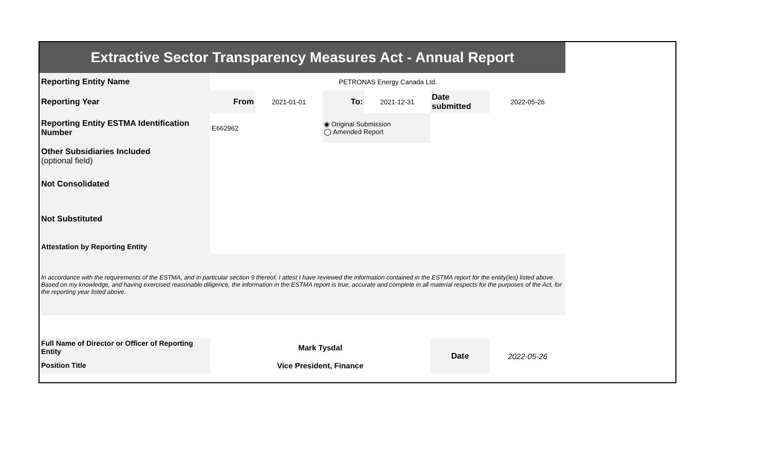| Extractive Sector Transparency Measures Act - Annual Report | | | | | | |
| Reporting Entity Name | PETRONAS Energy Canada Ltd. | | | | | |
| Reporting Year | From | 2021-01-01 | To: | 2021-12-31 | Date submitted | 2022-05-26 |
| Reporting Entity ESTMA Identification Number | E662962 | | ◉ Original Submission ◯ Amended Report | | | |
| Other Subsidiaries Included (optional field) | | | | | | |
| Not Consolidated | | | | | | |
| Not Substituted | | | | | | |
| Attestation by Reporting Entity | | | | | | |
| In accordance with the requirements of the ESTMA, and in particular section 9 thereof, I attest I have reviewed the information contained in the ESTMA report for the entity(ies) listed above. Based on my knowledge, and having exercised reasonable diligence, the information in the ESTMA report is true, accurate and complete in all material respects for the purposes of the Act, for the reporting year listed above. | | | | | | |
| Full Name of Director or Officer of Reporting Entity | Mark Tysdal | | | | Date | 2022-05-26 |
| Position Title | Vice President, Finance | | | | | |